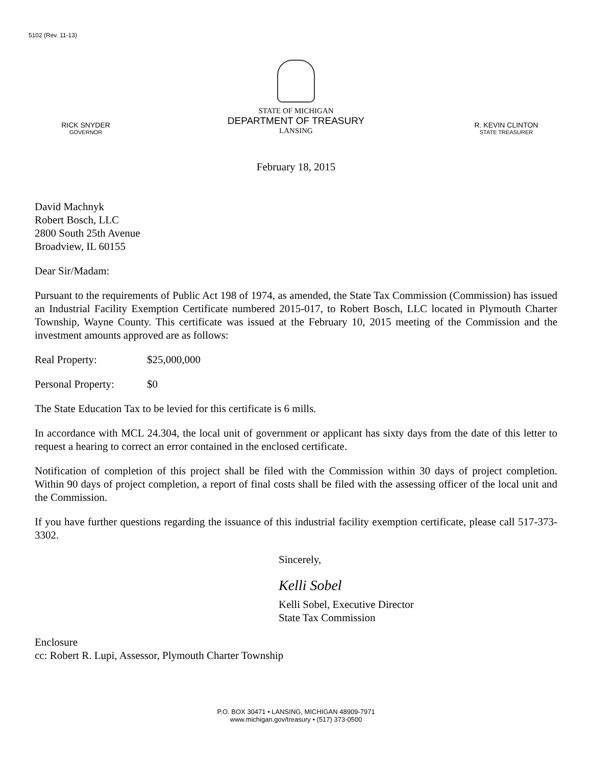5102 (Rev. 11-13)
RICK SNYDER
GOVERNOR
STATE OF MICHIGAN
DEPARTMENT OF TREASURY
LANSING
R. KEVIN CLINTON
STATE TREASURER
February 18, 2015
David Machnyk
Robert Bosch, LLC
2800 South 25th Avenue
Broadview, IL 60155
Dear Sir/Madam:
Pursuant to the requirements of Public Act 198 of 1974, as amended, the State Tax Commission (Commission) has issued an Industrial Facility Exemption Certificate numbered 2015-017, to Robert Bosch, LLC located in Plymouth Charter Township, Wayne County. This certificate was issued at the February 10, 2015 meeting of the Commission and the investment amounts approved are as follows:
Real Property: $25,000,000
Personal Property: $0
The State Education Tax to be levied for this certificate is 6 mills.
In accordance with MCL 24.304, the local unit of government or applicant has sixty days from the date of this letter to request a hearing to correct an error contained in the enclosed certificate.
Notification of completion of this project shall be filed with the Commission within 30 days of project completion. Within 90 days of project completion, a report of final costs shall be filed with the assessing officer of the local unit and the Commission.
If you have further questions regarding the issuance of this industrial facility exemption certificate, please call 517-373-3302.
Sincerely,
Kelli Sobel
Kelli Sobel, Executive Director
State Tax Commission
Enclosure
cc: Robert R. Lupi, Assessor, Plymouth Charter Township
P.O. BOX 30471 • LANSING, MICHIGAN 48909-7971
www.michigan.gov/treasury • (517) 373-0500